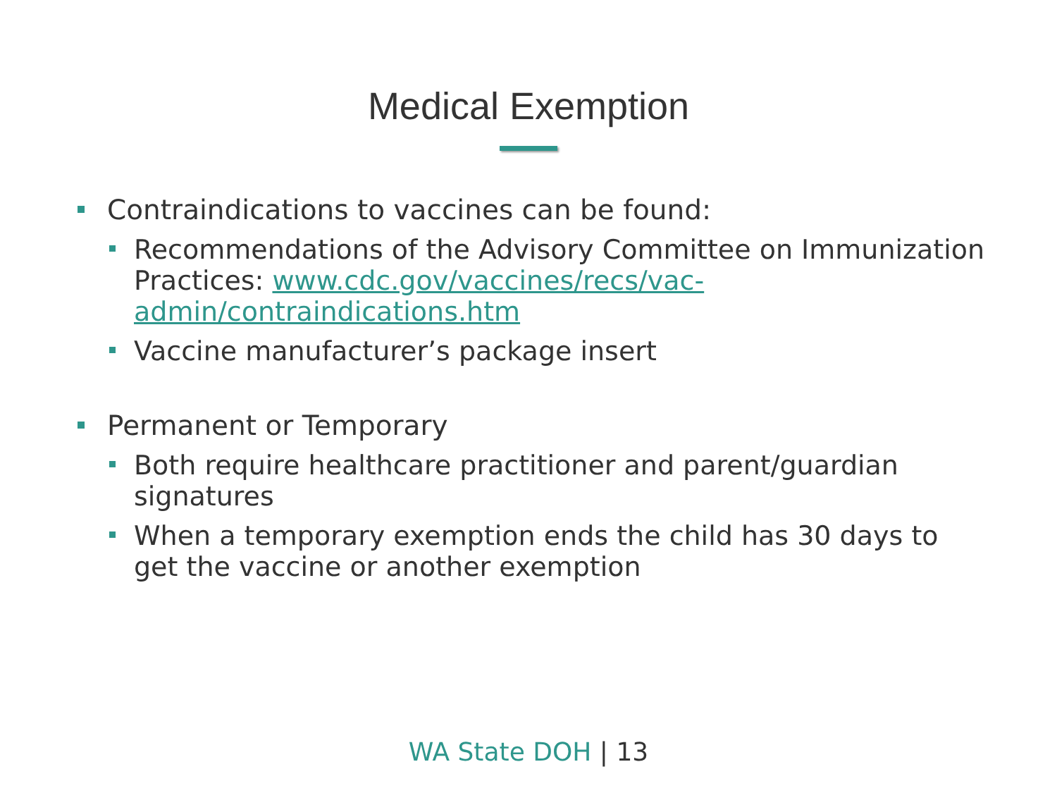Medical Exemption
Contraindications to vaccines can be found:
Recommendations of the Advisory Committee on Immunization Practices: www.cdc.gov/vaccines/recs/vac-admin/contraindications.htm
Vaccine manufacturer’s package insert
Permanent or Temporary
Both require healthcare practitioner and parent/guardian signatures
When a temporary exemption ends the child has 30 days to get the vaccine or another exemption
WA State DOH | 13